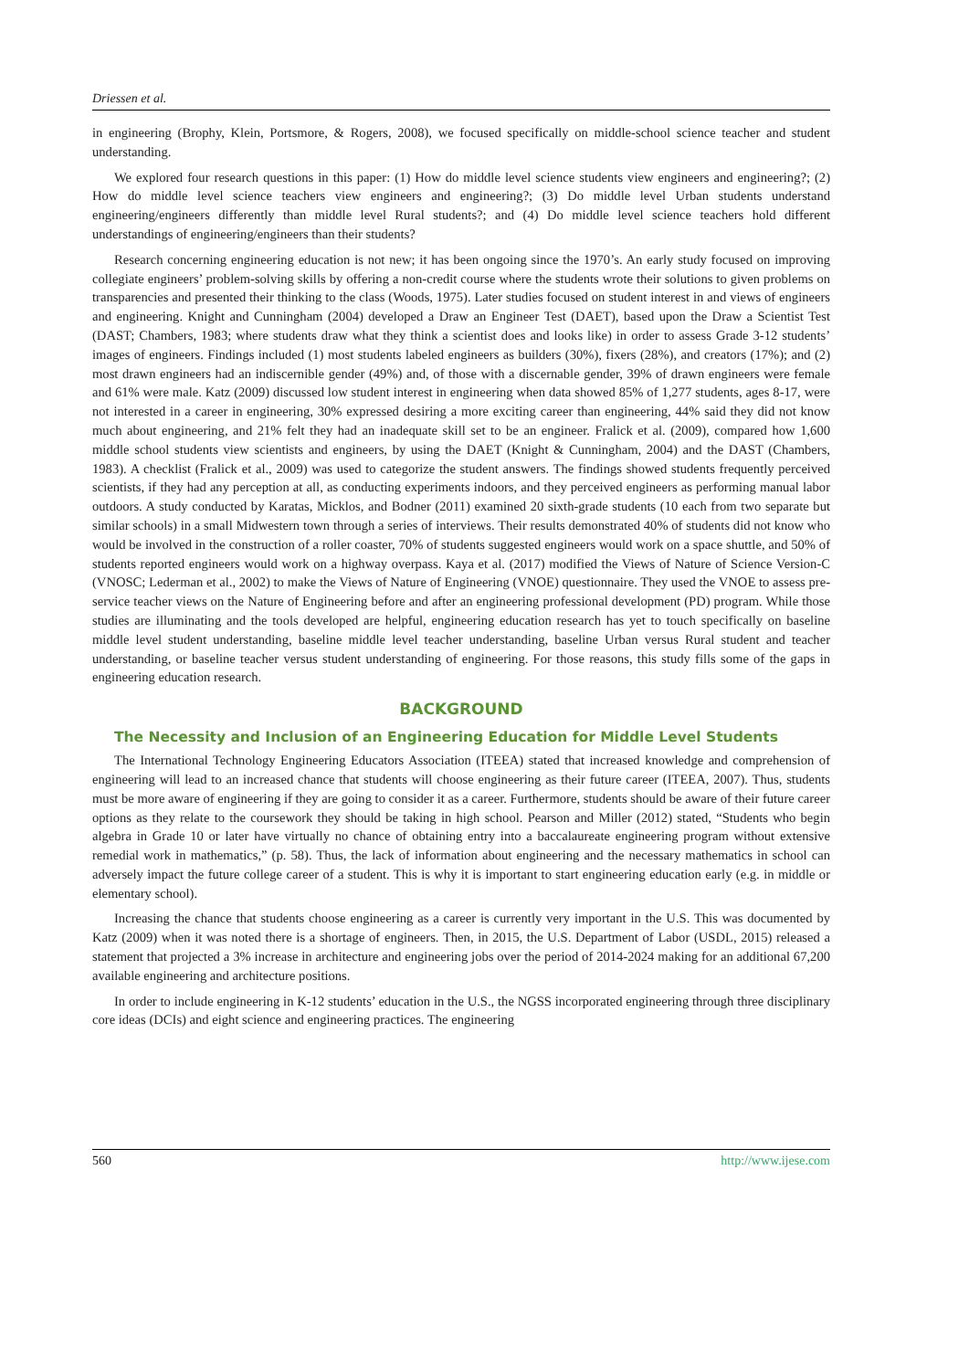Driessen et al.
in engineering (Brophy, Klein, Portsmore, & Rogers, 2008), we focused specifically on middle-school science teacher and student understanding.
We explored four research questions in this paper: (1) How do middle level science students view engineers and engineering?; (2) How do middle level science teachers view engineers and engineering?; (3) Do middle level Urban students understand engineering/engineers differently than middle level Rural students?; and (4) Do middle level science teachers hold different understandings of engineering/engineers than their students?
Research concerning engineering education is not new; it has been ongoing since the 1970’s. An early study focused on improving collegiate engineers’ problem-solving skills by offering a non-credit course where the students wrote their solutions to given problems on transparencies and presented their thinking to the class (Woods, 1975). Later studies focused on student interest in and views of engineers and engineering. Knight and Cunningham (2004) developed a Draw an Engineer Test (DAET), based upon the Draw a Scientist Test (DAST; Chambers, 1983; where students draw what they think a scientist does and looks like) in order to assess Grade 3-12 students’ images of engineers. Findings included (1) most students labeled engineers as builders (30%), fixers (28%), and creators (17%); and (2) most drawn engineers had an indiscernible gender (49%) and, of those with a discernable gender, 39% of drawn engineers were female and 61% were male. Katz (2009) discussed low student interest in engineering when data showed 85% of 1,277 students, ages 8-17, were not interested in a career in engineering, 30% expressed desiring a more exciting career than engineering, 44% said they did not know much about engineering, and 21% felt they had an inadequate skill set to be an engineer. Fralick et al. (2009), compared how 1,600 middle school students view scientists and engineers, by using the DAET (Knight & Cunningham, 2004) and the DAST (Chambers, 1983). A checklist (Fralick et al., 2009) was used to categorize the student answers. The findings showed students frequently perceived scientists, if they had any perception at all, as conducting experiments indoors, and they perceived engineers as performing manual labor outdoors. A study conducted by Karatas, Micklos, and Bodner (2011) examined 20 sixth-grade students (10 each from two separate but similar schools) in a small Midwestern town through a series of interviews. Their results demonstrated 40% of students did not know who would be involved in the construction of a roller coaster, 70% of students suggested engineers would work on a space shuttle, and 50% of students reported engineers would work on a highway overpass. Kaya et al. (2017) modified the Views of Nature of Science Version-C (VNOSC; Lederman et al., 2002) to make the Views of Nature of Engineering (VNOE) questionnaire. They used the VNOE to assess pre-service teacher views on the Nature of Engineering before and after an engineering professional development (PD) program. While those studies are illuminating and the tools developed are helpful, engineering education research has yet to touch specifically on baseline middle level student understanding, baseline middle level teacher understanding, baseline Urban versus Rural student and teacher understanding, or baseline teacher versus student understanding of engineering. For those reasons, this study fills some of the gaps in engineering education research.
BACKGROUND
The Necessity and Inclusion of an Engineering Education for Middle Level Students
The International Technology Engineering Educators Association (ITEEA) stated that increased knowledge and comprehension of engineering will lead to an increased chance that students will choose engineering as their future career (ITEEA, 2007). Thus, students must be more aware of engineering if they are going to consider it as a career. Furthermore, students should be aware of their future career options as they relate to the coursework they should be taking in high school. Pearson and Miller (2012) stated, “Students who begin algebra in Grade 10 or later have virtually no chance of obtaining entry into a baccalaureate engineering program without extensive remedial work in mathematics,” (p. 58). Thus, the lack of information about engineering and the necessary mathematics in school can adversely impact the future college career of a student. This is why it is important to start engineering education early (e.g. in middle or elementary school).
Increasing the chance that students choose engineering as a career is currently very important in the U.S. This was documented by Katz (2009) when it was noted there is a shortage of engineers. Then, in 2015, the U.S. Department of Labor (USDL, 2015) released a statement that projected a 3% increase in architecture and engineering jobs over the period of 2014-2024 making for an additional 67,200 available engineering and architecture positions.
In order to include engineering in K-12 students’ education in the U.S., the NGSS incorporated engineering through three disciplinary core ideas (DCIs) and eight science and engineering practices. The engineering
560 http://www.ijese.com